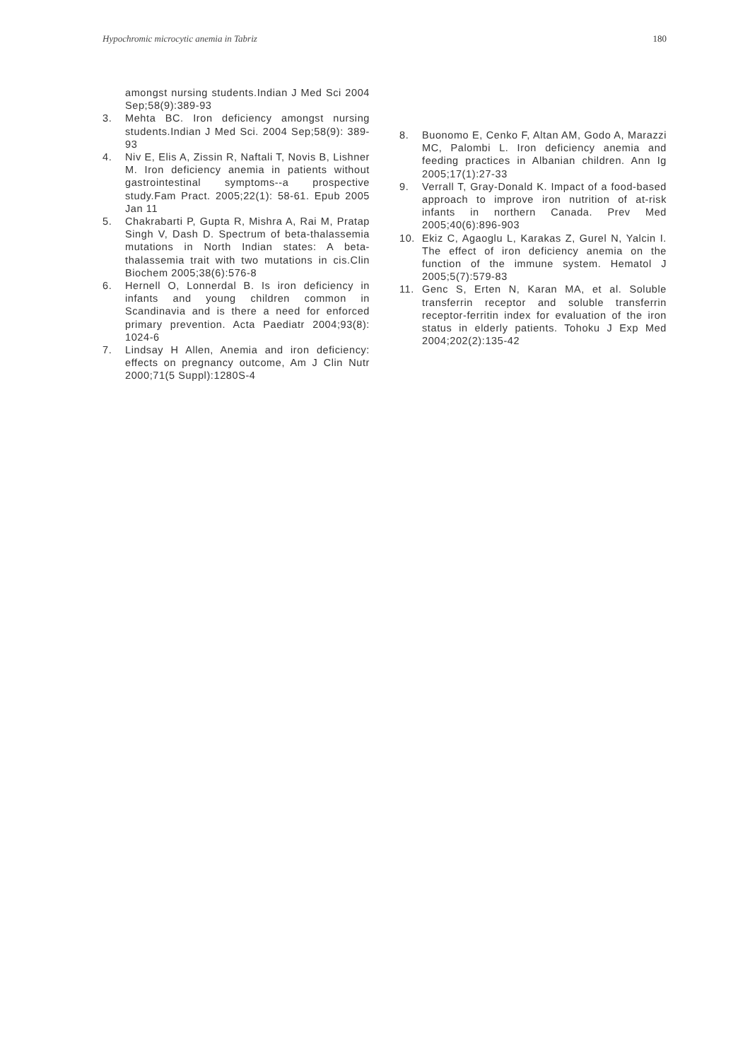Hypochromic microcytic anemia in Tabriz 180
amongst nursing students.Indian J Med Sci 2004 Sep;58(9):389-93
3. Mehta BC. Iron deficiency amongst nursing students.Indian J Med Sci. 2004 Sep;58(9): 389-93
4. Niv E, Elis A, Zissin R, Naftali T, Novis B, Lishner M. Iron deficiency anemia in patients without gastrointestinal symptoms--a prospective study.Fam Pract. 2005;22(1): 58-61. Epub 2005 Jan 11
5. Chakrabarti P, Gupta R, Mishra A, Rai M, Pratap Singh V, Dash D. Spectrum of beta-thalassemia mutations in North Indian states: A beta-thalassemia trait with two mutations in cis.Clin Biochem 2005;38(6):576-8
6. Hernell O, Lonnerdal B. Is iron deficiency in infants and young children common in Scandinavia and is there a need for enforced primary prevention. Acta Paediatr 2004;93(8): 1024-6
7. Lindsay H Allen, Anemia and iron deficiency: effects on pregnancy outcome, Am J Clin Nutr 2000;71(5 Suppl):1280S-4
8. Buonomo E, Cenko F, Altan AM, Godo A, Marazzi MC, Palombi L. Iron deficiency anemia and feeding practices in Albanian children. Ann Ig 2005;17(1):27-33
9. Verrall T, Gray-Donald K. Impact of a food-based approach to improve iron nutrition of at-risk infants in northern Canada. Prev Med 2005;40(6):896-903
10. Ekiz C, Agaoglu L, Karakas Z, Gurel N, Yalcin I. The effect of iron deficiency anemia on the function of the immune system. Hematol J 2005;5(7):579-83
11. Genc S, Erten N, Karan MA, et al. Soluble transferrin receptor and soluble transferrin receptor-ferritin index for evaluation of the iron status in elderly patients. Tohoku J Exp Med 2004;202(2):135-42